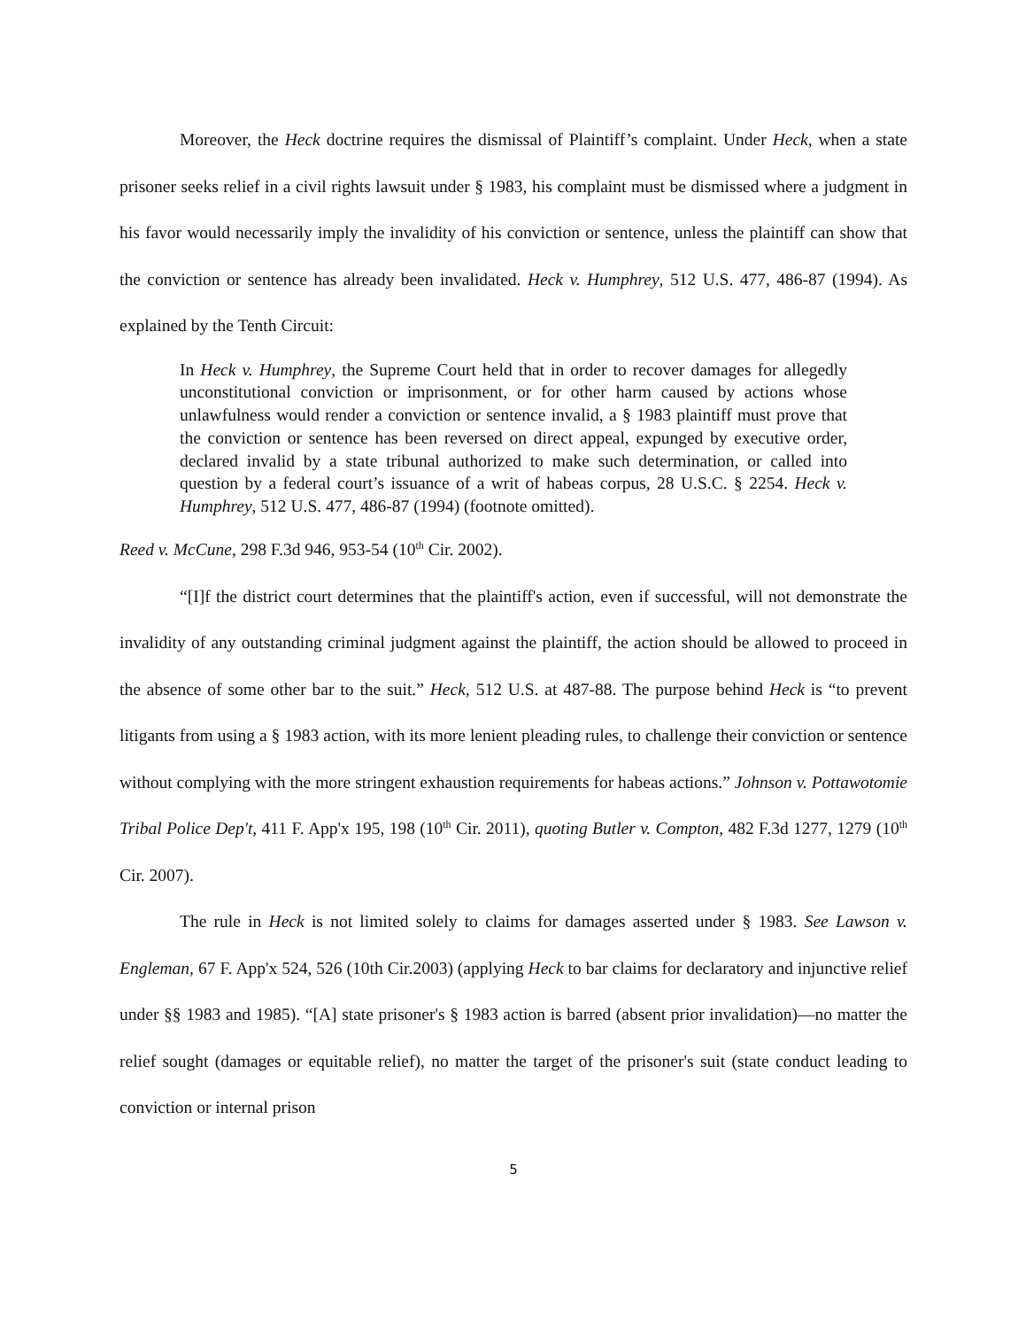Moreover, the Heck doctrine requires the dismissal of Plaintiff’s complaint. Under Heck, when a state prisoner seeks relief in a civil rights lawsuit under § 1983, his complaint must be dismissed where a judgment in his favor would necessarily imply the invalidity of his conviction or sentence, unless the plaintiff can show that the conviction or sentence has already been invalidated. Heck v. Humphrey, 512 U.S. 477, 486-87 (1994). As explained by the Tenth Circuit:
In Heck v. Humphrey, the Supreme Court held that in order to recover damages for allegedly unconstitutional conviction or imprisonment, or for other harm caused by actions whose unlawfulness would render a conviction or sentence invalid, a § 1983 plaintiff must prove that the conviction or sentence has been reversed on direct appeal, expunged by executive order, declared invalid by a state tribunal authorized to make such determination, or called into question by a federal court’s issuance of a writ of habeas corpus, 28 U.S.C. § 2254. Heck v. Humphrey, 512 U.S. 477, 486-87 (1994) (footnote omitted).
Reed v. McCune, 298 F.3d 946, 953-54 (10<sup>th</sup> Cir. 2002).
“[I]f the district court determines that the plaintiff's action, even if successful, will not demonstrate the invalidity of any outstanding criminal judgment against the plaintiff, the action should be allowed to proceed in the absence of some other bar to the suit.” Heck, 512 U.S. at 487-88. The purpose behind Heck is “to prevent litigants from using a § 1983 action, with its more lenient pleading rules, to challenge their conviction or sentence without complying with the more stringent exhaustion requirements for habeas actions.” Johnson v. Pottawotomie Tribal Police Dep't, 411 F. App'x 195, 198 (10<sup>th</sup> Cir. 2011), quoting Butler v. Compton, 482 F.3d 1277, 1279 (10<sup>th</sup> Cir. 2007).
The rule in Heck is not limited solely to claims for damages asserted under § 1983. See Lawson v. Engleman, 67 F. App'x 524, 526 (10th Cir.2003) (applying Heck to bar claims for declaratory and injunctive relief under §§ 1983 and 1985). “[A] state prisoner's § 1983 action is barred (absent prior invalidation)—no matter the relief sought (damages or equitable relief), no matter the target of the prisoner's suit (state conduct leading to conviction or internal prison
5